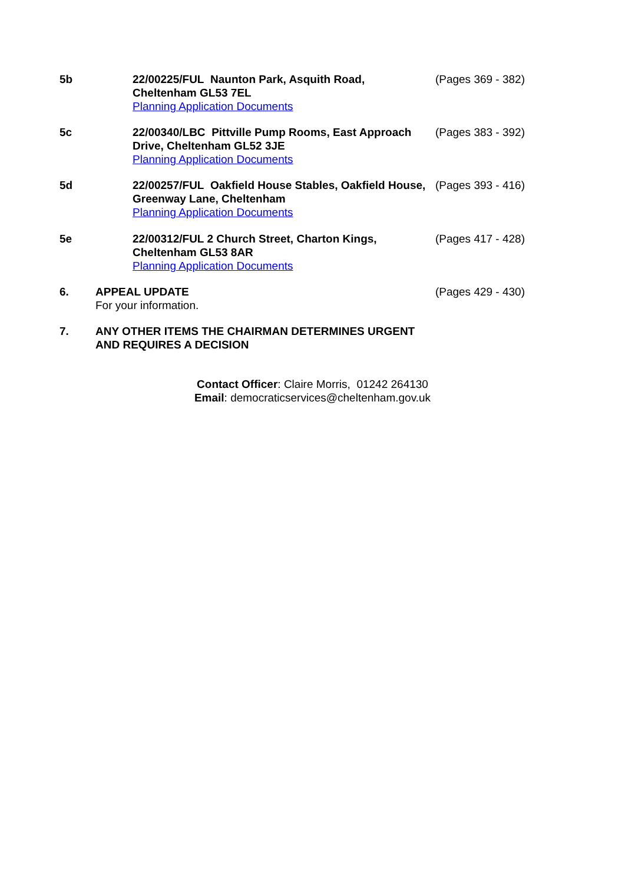5b 22/00225/FUL Naunton Park, Asquith Road, Cheltenham GL53 7EL
Planning Application Documents
(Pages 369 - 382)
5c 22/00340/LBC Pittville Pump Rooms, East Approach Drive, Cheltenham GL52 3JE
Planning Application Documents
(Pages 383 - 392)
5d 22/00257/FUL Oakfield House Stables, Oakfield House, Greenway Lane, Cheltenham
Planning Application Documents
(Pages 393 - 416)
5e 22/00312/FUL 2 Church Street, Charton Kings, Cheltenham GL53 8AR
Planning Application Documents
(Pages 417 - 428)
6. APPEAL UPDATE
For your information.
(Pages 429 - 430)
7. ANY OTHER ITEMS THE CHAIRMAN DETERMINES URGENT AND REQUIRES A DECISION
Contact Officer: Claire Morris, 01242 264130
Email: democraticservices@cheltenham.gov.uk